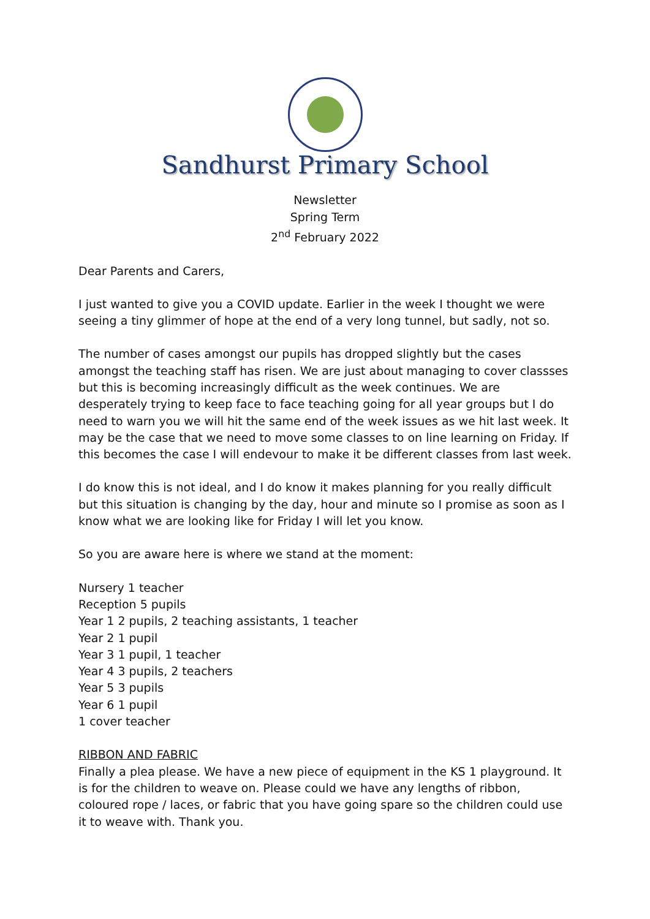Sandhurst Primary School
Newsletter
Spring Term
2<sup>nd</sup> February 2022
Dear Parents and Carers,
I just wanted to give you a COVID update. Earlier in the week I thought we were seeing a tiny glimmer of hope at the end of a very long tunnel, but sadly, not so.
The number of cases amongst our pupils has dropped slightly but the cases amongst the teaching staff has risen. We are just about managing to cover classses but this is becoming increasingly difficult as the week continues. We are desperately trying to keep face to face teaching going for all year groups but I do need to warn you we will hit the same end of the week issues as we hit last week. It may be the case that we need to move some classes to on line learning on Friday. If this becomes the case I will endevour to make it be different classes from last week.
I do know this is not ideal, and I do know it makes planning for you really difficult but this situation is changing by the day, hour and minute so I promise as soon as I know what we are looking like for Friday I will let you know.
So you are aware here is where we stand at the moment:
Nursery 1 teacher
Reception 5 pupils
Year 1 2 pupils, 2 teaching assistants, 1 teacher
Year 2 1 pupil
Year 3 1 pupil, 1 teacher
Year 4 3 pupils, 2 teachers
Year 5 3 pupils
Year 6 1 pupil
1 cover teacher
RIBBON AND FABRIC
Finally a plea please. We have a new piece of equipment in the KS 1 playground. It is for the children to weave on. Please could we have any lengths of ribbon, coloured rope / laces, or fabric that you have going spare so the children could use it to weave with. Thank you.